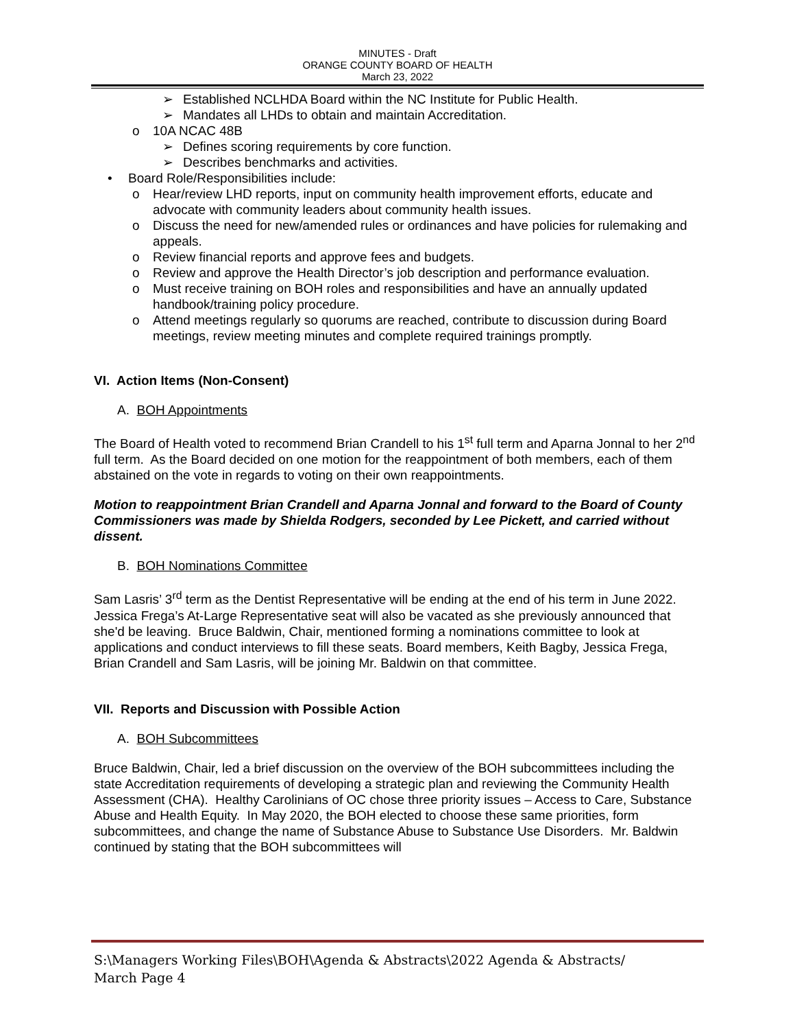MINUTES - Draft
ORANGE COUNTY BOARD OF HEALTH
March 23, 2022
➢ Established NCLHDA Board within the NC Institute for Public Health.
➢ Mandates all LHDs to obtain and maintain Accreditation.
o 10A NCAC 48B
➢ Defines scoring requirements by core function.
➢ Describes benchmarks and activities.
• Board Role/Responsibilities include:
o Hear/review LHD reports, input on community health improvement efforts, educate and advocate with community leaders about community health issues.
o Discuss the need for new/amended rules or ordinances and have policies for rulemaking and appeals.
o Review financial reports and approve fees and budgets.
o Review and approve the Health Director’s job description and performance evaluation.
o Must receive training on BOH roles and responsibilities and have an annually updated handbook/training policy procedure.
o Attend meetings regularly so quorums are reached, contribute to discussion during Board meetings, review meeting minutes and complete required trainings promptly.
VI. Action Items (Non-Consent)
A. BOH Appointments
The Board of Health voted to recommend Brian Crandell to his 1<sup>st</sup> full term and Aparna Jonnal to her 2<sup>nd</sup> full term. As the Board decided on one motion for the reappointment of both members, each of them abstained on the vote in regards to voting on their own reappointments.
Motion to reappointment Brian Crandell and Aparna Jonnal and forward to the Board of County Commissioners was made by Shielda Rodgers, seconded by Lee Pickett, and carried without dissent.
B. BOH Nominations Committee
Sam Lasris’ 3<sup>rd</sup> term as the Dentist Representative will be ending at the end of his term in June 2022. Jessica Frega’s At-Large Representative seat will also be vacated as she previously announced that she'd be leaving. Bruce Baldwin, Chair, mentioned forming a nominations committee to look at applications and conduct interviews to fill these seats. Board members, Keith Bagby, Jessica Frega, Brian Crandell and Sam Lasris, will be joining Mr. Baldwin on that committee.
VII. Reports and Discussion with Possible Action
A. BOH Subcommittees
Bruce Baldwin, Chair, led a brief discussion on the overview of the BOH subcommittees including the state Accreditation requirements of developing a strategic plan and reviewing the Community Health Assessment (CHA). Healthy Carolinians of OC chose three priority issues – Access to Care, Substance Abuse and Health Equity. In May 2020, the BOH elected to choose these same priorities, form subcommittees, and change the name of Substance Abuse to Substance Use Disorders. Mr. Baldwin continued by stating that the BOH subcommittees will
S:\Managers Working Files\BOH\Agenda & Abstracts\2022 Agenda & Abstracts/
March Page 4